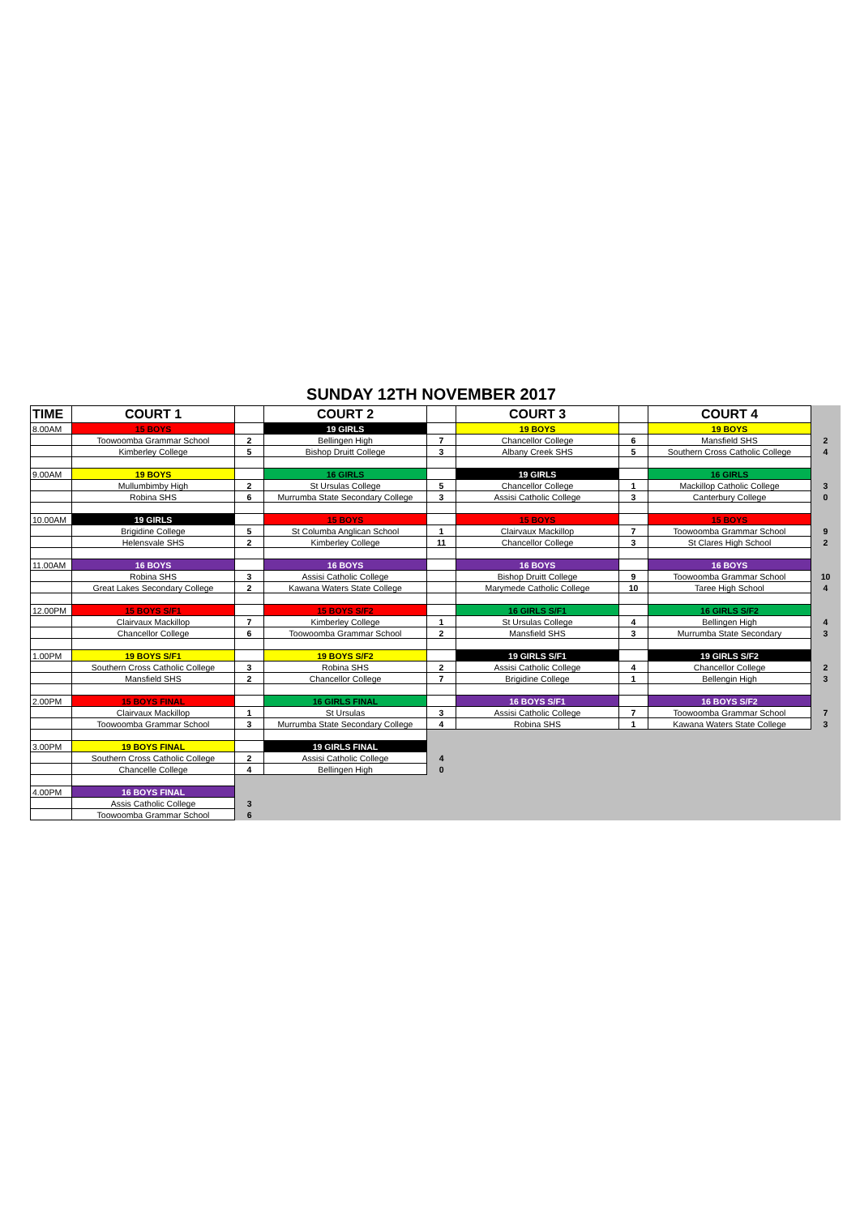SUNDAY 12TH NOVEMBER 2017
| TIME | COURT 1 | | COURT 2 | | COURT 3 | | COURT 4 | |
| 8.00AM | 15 BOYS | | 19 GIRLS | | 19 BOYS | | 19 BOYS | |
| | Toowoomba Grammar School | 2 | Bellingen High | 7 | Chancellor College | 6 | Mansfield SHS | 2 |
| | Kimberley College | 5 | Bishop Druitt College | 3 | Albany Creek SHS | 5 | Southern Cross Catholic College | 4 |
| 9.00AM | 19 BOYS | | 16 GIRLS | | 19 GIRLS | | 16 GIRLS | |
| | Mullumbimby High | 2 | St Ursulas College | 5 | Chancellor College | 1 | Mackillop Catholic College | 3 |
| | Robina SHS | 6 | Murrumba State Secondary College | 3 | Assisi Catholic College | 3 | Canterbury College | 0 |
| 10.00AM | 19 GIRLS | | 15 BOYS | | 15 BOYS | | 15 BOYS | |
| | Brigidine College | 5 | St Columba Anglican School | 1 | Clairvaux Mackillop | 7 | Toowoomba Grammar School | 9 |
| | Helensvale SHS | 2 | Kimberley College | 11 | Chancellor College | 3 | St Clares High School | 2 |
| 11.00AM | 16 BOYS | | 16 BOYS | | 16 BOYS | | 16 BOYS | |
| | Robina SHS | 3 | Assisi Catholic College | | Bishop Druitt College | 9 | Toowoomba Grammar School | 10 |
| | Great Lakes Secondary College | 2 | Kawana Waters State College | | Marymede Catholic College | 10 | Taree High School | 4 |
| 12.00PM | 15 BOYS S/F1 | | 15 BOYS S/F2 | | 16 GIRLS S/F1 | | 16 GIRLS S/F2 | |
| | Clairvaux Mackillop | 7 | Kimberley College | 1 | St Ursulas College | 4 | Bellingen High | 4 |
| | Chancellor College | 6 | Toowoomba Grammar School | 2 | Mansfield SHS | 3 | Murrumba State Secondary | 3 |
| 1.00PM | 19 BOYS S/F1 | | 19 BOYS S/F2 | | 19 GIRLS S/F1 | | 19 GIRLS S/F2 | |
| | Southern Cross Catholic College | 3 | Robina SHS | 2 | Assisi Catholic College | 4 | Chancellor College | 2 |
| | Mansfield SHS | 2 | Chancellor College | 7 | Brigidine College | 1 | Bellengin High | 3 |
| 2.00PM | 15 BOYS FINAL | | 16 GIRLS FINAL | | 16 BOYS S/F1 | | 16 BOYS S/F2 | |
| | Clairvaux Mackillop | 1 | St Ursulas | 3 | Assisi Catholic College | 7 | Toowoomba Grammar School | 7 |
| | Toowoomba Grammar School | 3 | Murrumba State Secondary College | 4 | Robina SHS | 1 | Kawana Waters State College | 3 |
| 3.00PM | 19 BOYS FINAL | | 19 GIRLS FINAL | | | | | |
| | Southern Cross Catholic College | 2 | Assisi Catholic College | 4 | | | | |
| | Chancelle College | 4 | Bellingen High | 0 | | | | |
| 4.00PM | 16 BOYS FINAL | | | | | | | |
| | Assis Catholic College | 3 | | | | | | |
| | Toowoomba Grammar School | 6 | | | | | | |